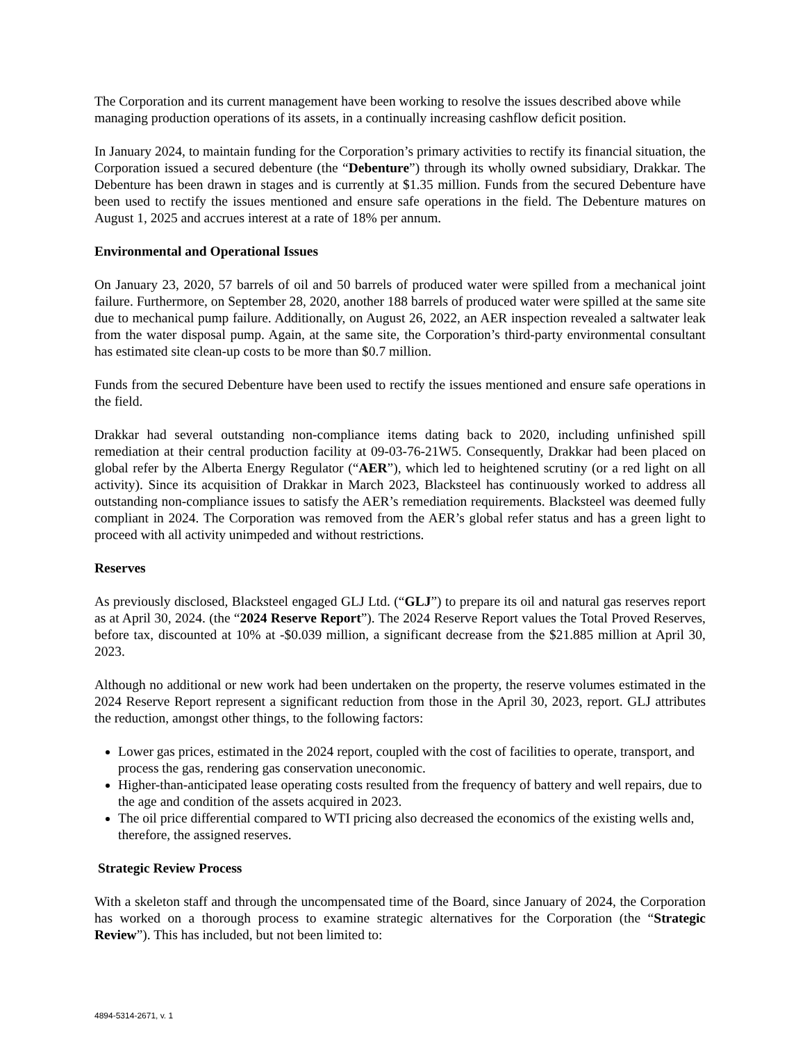The Corporation and its current management have been working to resolve the issues described above while managing production operations of its assets, in a continually increasing cashflow deficit position.
In January 2024, to maintain funding for the Corporation’s primary activities to rectify its financial situation, the Corporation issued a secured debenture (the “Debenture”) through its wholly owned subsidiary, Drakkar. The Debenture has been drawn in stages and is currently at $1.35 million. Funds from the secured Debenture have been used to rectify the issues mentioned and ensure safe operations in the field. The Debenture matures on August 1, 2025 and accrues interest at a rate of 18% per annum.
Environmental and Operational Issues
On January 23, 2020, 57 barrels of oil and 50 barrels of produced water were spilled from a mechanical joint failure. Furthermore, on September 28, 2020, another 188 barrels of produced water were spilled at the same site due to mechanical pump failure. Additionally, on August 26, 2022, an AER inspection revealed a saltwater leak from the water disposal pump. Again, at the same site, the Corporation’s third-party environmental consultant has estimated site clean-up costs to be more than $0.7 million.
Funds from the secured Debenture have been used to rectify the issues mentioned and ensure safe operations in the field.
Drakkar had several outstanding non-compliance items dating back to 2020, including unfinished spill remediation at their central production facility at 09-03-76-21W5. Consequently, Drakkar had been placed on global refer by the Alberta Energy Regulator (“AER”), which led to heightened scrutiny (or a red light on all activity). Since its acquisition of Drakkar in March 2023, Blacksteel has continuously worked to address all outstanding non-compliance issues to satisfy the AER’s remediation requirements. Blacksteel was deemed fully compliant in 2024. The Corporation was removed from the AER’s global refer status and has a green light to proceed with all activity unimpeded and without restrictions.
Reserves
As previously disclosed, Blacksteel engaged GLJ Ltd. (“GLJ”) to prepare its oil and natural gas reserves report as at April 30, 2024. (the “2024 Reserve Report”). The 2024 Reserve Report values the Total Proved Reserves, before tax, discounted at 10% at -$0.039 million, a significant decrease from the $21.885 million at April 30, 2023.
Although no additional or new work had been undertaken on the property, the reserve volumes estimated in the 2024 Reserve Report represent a significant reduction from those in the April 30, 2023, report. GLJ attributes the reduction, amongst other things, to the following factors:
Lower gas prices, estimated in the 2024 report, coupled with the cost of facilities to operate, transport, and process the gas, rendering gas conservation uneconomic.
Higher-than-anticipated lease operating costs resulted from the frequency of battery and well repairs, due to the age and condition of the assets acquired in 2023.
The oil price differential compared to WTI pricing also decreased the economics of the existing wells and, therefore, the assigned reserves.
Strategic Review Process
With a skeleton staff and through the uncompensated time of the Board, since January of 2024, the Corporation has worked on a thorough process to examine strategic alternatives for the Corporation (the “Strategic Review”). This has included, but not been limited to:
4894-5314-2671, v. 1